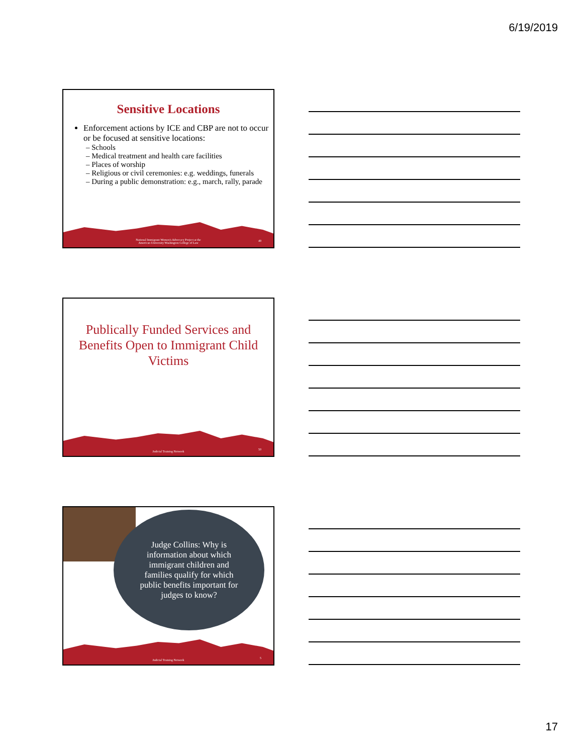6/19/2019
Sensitive Locations
Enforcement actions by ICE and CBP are not to occur or be focused at sensitive locations:
– Schools
– Medical treatment and health care facilities
– Places of worship
– Religious or civil ceremonies: e.g. weddings, funerals
– During a public demonstration: e.g., march, rally, parade
National Immigrant Women's Advocacy Project at the
American University Washington College of Law
49
Publically Funded Services and Benefits Open to Immigrant Child Victims
Judicial Training Network
50
Judge Collins: Why is information about which immigrant children and families qualify for which public benefits important for judges to know?
Judicial Training Network
5
17